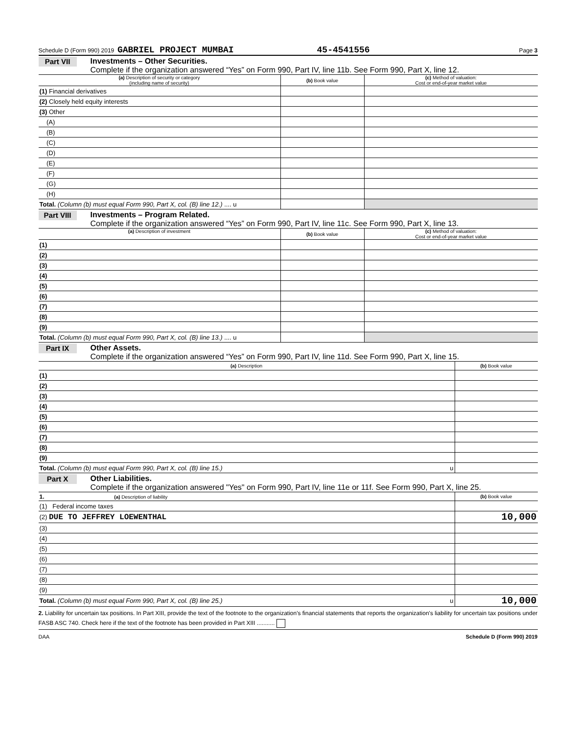Schedule D (Form 990) 2019 GABRIEL PROJECT MUMBAI 45-4541556 Page 3
Part VII
Investments – Other Securities.
Complete if the organization answered “Yes” on Form 990, Part IV, line 11b. See Form 990, Part X, line 12.
| (a) Description of security or category (including name of security) | (b) Book value | (c) Method of valuation: Cost or end-of-year market value |
| --- | --- | --- |
| (1) Financial derivatives | | |
| (2) Closely held equity interests | | |
| (3) Other | | |
| (A) | | |
| (B) | | |
| (C) | | |
| (D) | | |
| (E) | | |
| (F) | | |
| (G) | | |
| (H) | | |
| Total. (Column (b) must equal Form 990, Part X, col. (B) line 12.) .... u | | |
Part VIII
Investments – Program Related.
Complete if the organization answered “Yes” on Form 990, Part IV, line 11c. See Form 990, Part X, line 13.
| (a) Description of investment | (b) Book value | (c) Method of valuation: Cost or end-of-year market value |
| --- | --- | --- |
| (1) | | |
| (2) | | |
| (3) | | |
| (4) | | |
| (5) | | |
| (6) | | |
| (7) | | |
| (8) | | |
| (9) | | |
| Total. (Column (b) must equal Form 990, Part X, col. (B) line 13.) .... u | | |
Part IX
Other Assets.
Complete if the organization answered “Yes” on Form 990, Part IV, line 11d. See Form 990, Part X, line 15.
| (a) Description | (b) Book value |
| --- | --- |
| (1) | |
| (2) | |
| (3) | |
| (4) | |
| (5) | |
| (6) | |
| (7) | |
| (8) | |
| (9) | |
| Total. (Column (b) must equal Form 990, Part X, col. (B) line 15.) u | |
Part X
Other Liabilities.
Complete if the organization answered "Yes" on Form 990, Part IV, line 11e or 11f. See Form 990, Part X, line 25.
| 1. (a) Description of liability | (b) Book value |
| --- | --- |
| (1) Federal income taxes | |
| (2) DUE TO JEFFREY LOEWENTHAL | 10,000 |
| (3) | |
| (4) | |
| (5) | |
| (6) | |
| (7) | |
| (8) | |
| (9) | |
| Total. (Column (b) must equal Form 990, Part X, col. (B) line 25.) u | 10,000 |
2. Liability for uncertain tax positions. In Part XIII, provide the text of the footnote to the organization's financial statements that reports the organization's liability for uncertain tax positions under FASB ASC 740. Check here if the text of the footnote has been provided in Part XIII ...........
DAA Schedule D (Form 990) 2019